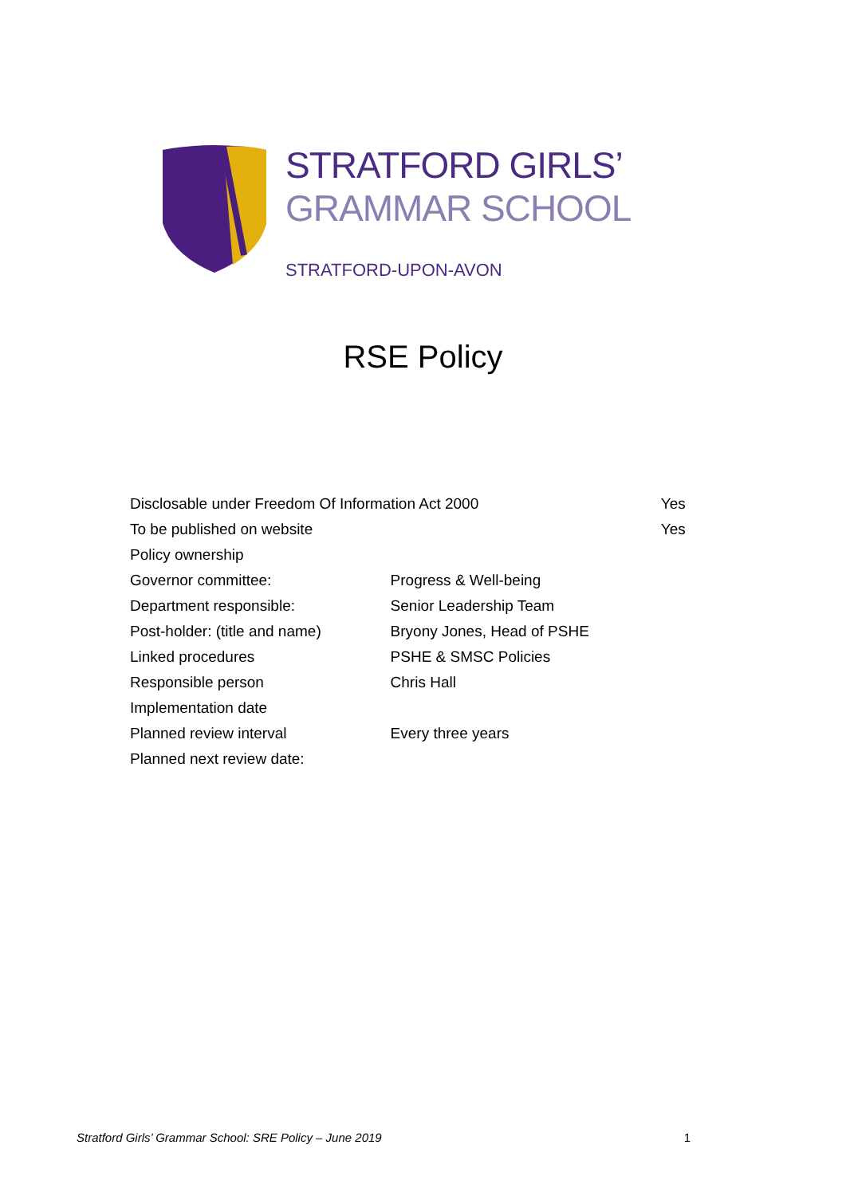STRATFORD GIRLS’
GRAMMAR SCHOOL
STRATFORD-UPON-AVON
RSE Policy
| Disclosable under Freedom Of Information Act 2000 | | Yes |
| To be published on website | | Yes |
| Policy ownership | | |
| Governor committee: | Progress & Well-being | |
| Department responsible: | Senior Leadership Team | |
| Post-holder: (title and name) | Bryony Jones, Head of PSHE | |
| Linked procedures | PSHE & SMSC Policies | |
| Responsible person | Chris Hall | |
| Implementation date | | |
| Planned review interval | Every three years | |
| Planned next review date: | | |
Stratford Girls’ Grammar School: SRE Policy – June 2019 1